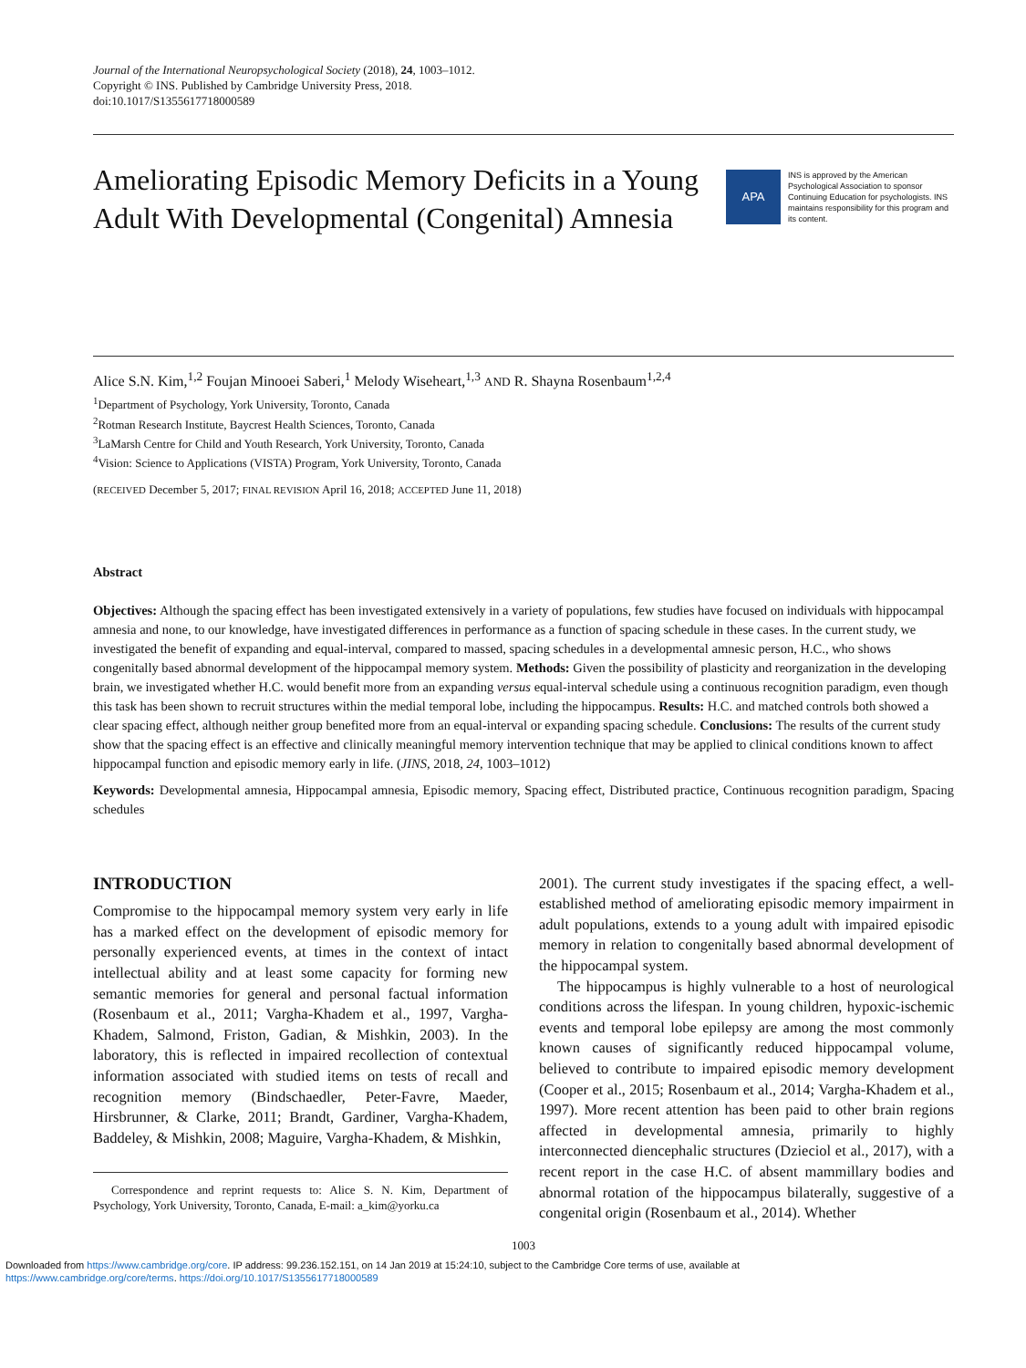Journal of the International Neuropsychological Society (2018), 24, 1003–1012.
Copyright © INS. Published by Cambridge University Press, 2018.
doi:10.1017/S1355617718000589
Ameliorating Episodic Memory Deficits in a Young Adult With Developmental (Congenital) Amnesia
APA
INS is approved by the American Psychological Association to sponsor Continuing Education for psychologists. INS maintains responsibility for this program and its content.
Alice S.N. Kim,<sup>1,2</sup> Foujan Minooei Saberi,<sup>1</sup> Melody Wiseheart,<sup>1,3</sup> AND R. Shayna Rosenbaum<sup>1,2,4</sup>
<sup>1</sup> Department of Psychology, York University, Toronto, Canada
<sup>2</sup> Rotman Research Institute, Baycrest Health Sciences, Toronto, Canada
<sup>3</sup> LaMarsh Centre for Child and Youth Research, York University, Toronto, Canada
<sup>4</sup> Vision: Science to Applications (VISTA) Program, York University, Toronto, Canada
(RECEIVED December 5, 2017; FINAL REVISION April 16, 2018; ACCEPTED June 11, 2018)
Abstract
Objectives: Although the spacing effect has been investigated extensively in a variety of populations, few studies have focused on individuals with hippocampal amnesia and none, to our knowledge, have investigated differences in performance as a function of spacing schedule in these cases. In the current study, we investigated the benefit of expanding and equal-interval, compared to massed, spacing schedules in a developmental amnesic person, H.C., who shows congenitally based abnormal development of the hippocampal memory system. Methods: Given the possibility of plasticity and reorganization in the developing brain, we investigated whether H.C. would benefit more from an expanding versus equal-interval schedule using a continuous recognition paradigm, even though this task has been shown to recruit structures within the medial temporal lobe, including the hippocampus. Results: H.C. and matched controls both showed a clear spacing effect, although neither group benefited more from an equal-interval or expanding spacing schedule. Conclusions: The results of the current study show that the spacing effect is an effective and clinically meaningful memory intervention technique that may be applied to clinical conditions known to affect hippocampal function and episodic memory early in life. (JINS, 2018, 24, 1003–1012)
Keywords: Developmental amnesia, Hippocampal amnesia, Episodic memory, Spacing effect, Distributed practice, Continuous recognition paradigm, Spacing schedules
INTRODUCTION
Compromise to the hippocampal memory system very early in life has a marked effect on the development of episodic memory for personally experienced events, at times in the context of intact intellectual ability and at least some capacity for forming new semantic memories for general and personal factual information (Rosenbaum et al., 2011; Vargha-Khadem et al., 1997, Vargha-Khadem, Salmond, Friston, Gadian, & Mishkin, 2003). In the laboratory, this is reflected in impaired recollection of contextual information associated with studied items on tests of recall and recognition memory (Bindschaedler, Peter-Favre, Maeder, Hirsbrunner, & Clarke, 2011; Brandt, Gardiner, Vargha-Khadem, Baddeley, & Mishkin, 2008; Maguire, Vargha-Khadem, & Mishkin,
Correspondence and reprint requests to: Alice S. N. Kim, Department of Psychology, York University, Toronto, Canada, E-mail: a_kim@yorku.ca
2001). The current study investigates if the spacing effect, a well-established method of ameliorating episodic memory impairment in adult populations, extends to a young adult with impaired episodic memory in relation to congenitally based abnormal development of the hippocampal system.
The hippocampus is highly vulnerable to a host of neurological conditions across the lifespan. In young children, hypoxic-ischemic events and temporal lobe epilepsy are among the most commonly known causes of significantly reduced hippocampal volume, believed to contribute to impaired episodic memory development (Cooper et al., 2015; Rosenbaum et al., 2014; Vargha-Khadem et al., 1997). More recent attention has been paid to other brain regions affected in developmental amnesia, primarily to highly interconnected diencephalic structures (Dzieciol et al., 2017), with a recent report in the case H.C. of absent mammillary bodies and abnormal rotation of the hippocampus bilaterally, suggestive of a congenital origin (Rosenbaum et al., 2014). Whether
1003
Downloaded from https://www.cambridge.org/core. IP address: 99.236.152.151, on 14 Jan 2019 at 15:24:10, subject to the Cambridge Core terms of use, available at
https://www.cambridge.org/core/terms. https://doi.org/10.1017/S1355617718000589